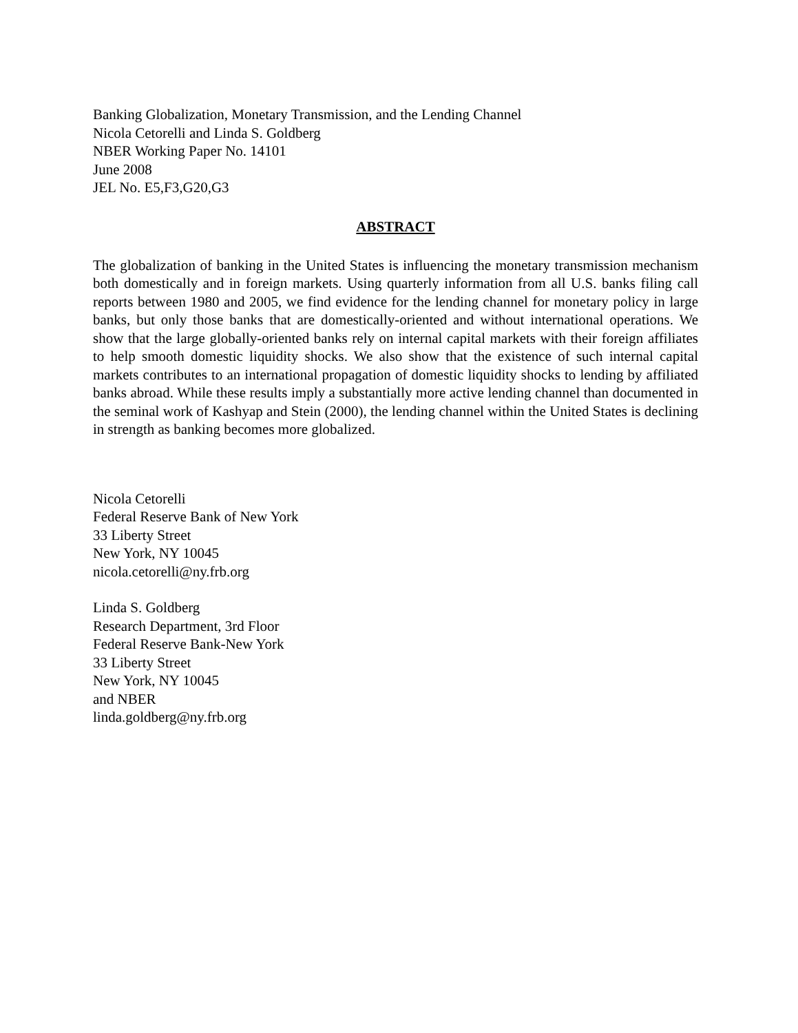Banking Globalization, Monetary Transmission, and the Lending Channel
Nicola Cetorelli and Linda S. Goldberg
NBER Working Paper No. 14101
June 2008
JEL No. E5,F3,G20,G3
ABSTRACT
The globalization of banking in the United States is influencing the monetary transmission mechanism both domestically and in foreign markets. Using quarterly information from all U.S. banks filing call reports between 1980 and 2005, we find evidence for the lending channel for monetary policy in large banks, but only those banks that are domestically-oriented and without international operations. We show that the large globally-oriented banks rely on internal capital markets with their foreign affiliates to help smooth domestic liquidity shocks. We also show that the existence of such internal capital markets contributes to an international propagation of domestic liquidity shocks to lending by affiliated banks abroad. While these results imply a substantially more active lending channel than documented in the seminal work of Kashyap and Stein (2000), the lending channel within the United States is declining in strength as banking becomes more globalized.
Nicola Cetorelli
Federal Reserve Bank of New York
33 Liberty Street
New York, NY 10045
nicola.cetorelli@ny.frb.org
Linda S. Goldberg
Research Department, 3rd Floor
Federal Reserve Bank-New York
33 Liberty Street
New York, NY 10045
and NBER
linda.goldberg@ny.frb.org